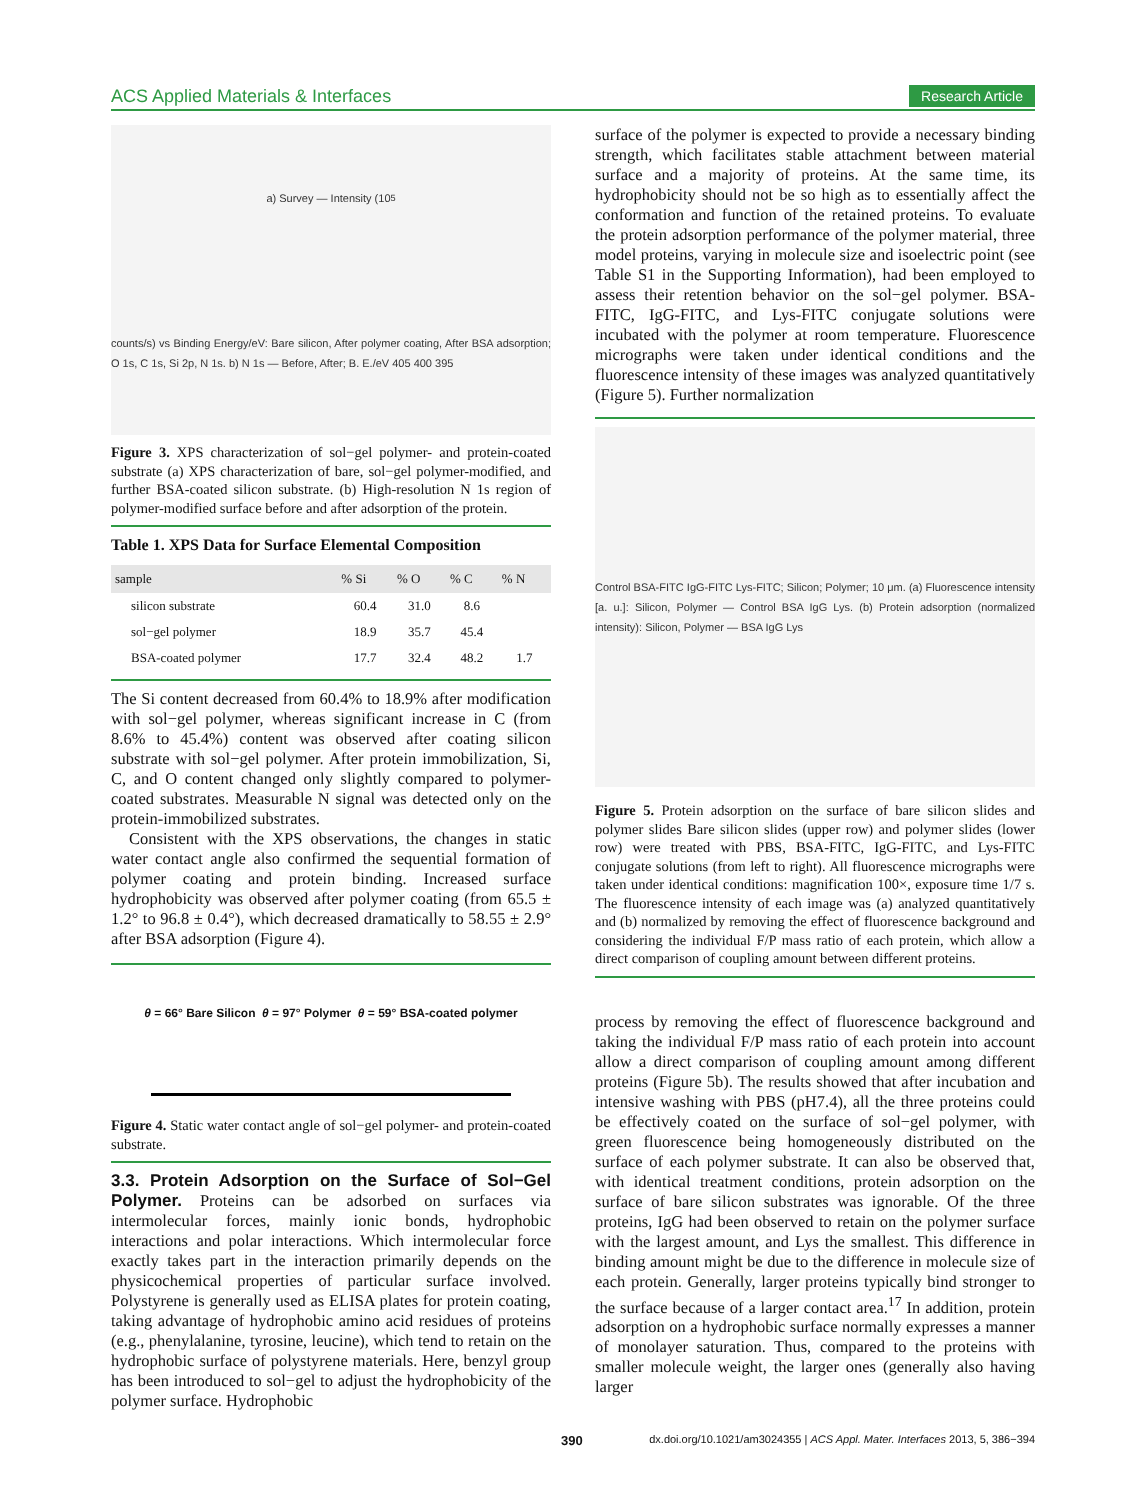ACS Applied Materials & Interfaces Research Article
a) Survey — Intensity (10<sup>5</sup> counts/s) vs Binding Energy/eV: Bare silicon, After polymer coating, After BSA adsorption; O 1s, C 1s, Si 2p, N 1s. b) N 1s — Before, After; B. E./eV 405 400 395
Figure 3. XPS characterization of sol−gel polymer- and protein-coated substrate (a) XPS characterization of bare, sol−gel polymer-modified, and further BSA-coated silicon substrate. (b) High-resolution N 1s region of polymer-modified surface before and after adsorption of the protein.
Table 1. XPS Data for Surface Elemental Composition
| sample | % Si | % O | % C | % N |
| --- | --- | --- | --- | --- |
| silicon substrate | 60.4 | 31.0 | 8.6 | |
| sol−gel polymer | 18.9 | 35.7 | 45.4 | |
| BSA-coated polymer | 17.7 | 32.4 | 48.2 | 1.7 |
The Si content decreased from 60.4% to 18.9% after modification with sol−gel polymer, whereas significant increase in C (from 8.6% to 45.4%) content was observed after coating silicon substrate with sol−gel polymer. After protein immobilization, Si, C, and O content changed only slightly compared to polymer-coated substrates. Measurable N signal was detected only on the protein-immobilized substrates.
Consistent with the XPS observations, the changes in static water contact angle also confirmed the sequential formation of polymer coating and protein binding. Increased surface hydrophobicity was observed after polymer coating (from 65.5 ± 1.2° to 96.8 ± 0.4°), which decreased dramatically to 58.55 ± 2.9° after BSA adsorption (Figure 4).
θ = 66° Bare Silicon θ = 97° Polymer θ = 59° BSA-coated polymer
Figure 4. Static water contact angle of sol−gel polymer- and protein-coated substrate.
3.3. Protein Adsorption on the Surface of Sol−Gel Polymer.
Proteins can be adsorbed on surfaces via intermolecular forces, mainly ionic bonds, hydrophobic interactions and polar interactions. Which intermolecular force exactly takes part in the interaction primarily depends on the physicochemical properties of particular surface involved. Polystyrene is generally used as ELISA plates for protein coating, taking advantage of hydrophobic amino acid residues of proteins (e.g., phenylalanine, tyrosine, leucine), which tend to retain on the hydrophobic surface of polystyrene materials. Here, benzyl group has been introduced to sol−gel to adjust the hydrophobicity of the polymer surface. Hydrophobic
surface of the polymer is expected to provide a necessary binding strength, which facilitates stable attachment between material surface and a majority of proteins. At the same time, its hydrophobicity should not be so high as to essentially affect the conformation and function of the retained proteins. To evaluate the protein adsorption performance of the polymer material, three model proteins, varying in molecule size and isoelectric point (see Table S1 in the Supporting Information), had been employed to assess their retention behavior on the sol−gel polymer. BSA-FITC, IgG-FITC, and Lys-FITC conjugate solutions were incubated with the polymer at room temperature. Fluorescence micrographs were taken under identical conditions and the fluorescence intensity of these images was analyzed quantitatively (Figure 5). Further normalization
Control BSA-FITC IgG-FITC Lys-FITC; Silicon; Polymer; 10 μm. (a) Fluorescence intensity [a. u.]: Silicon, Polymer — Control BSA IgG Lys. (b) Protein adsorption (normalized intensity): Silicon, Polymer — BSA IgG Lys
Figure 5. Protein adsorption on the surface of bare silicon slides and polymer slides Bare silicon slides (upper row) and polymer slides (lower row) were treated with PBS, BSA-FITC, IgG-FITC, and Lys-FITC conjugate solutions (from left to right). All fluorescence micrographs were taken under identical conditions: magnification 100×, exposure time 1/7 s. The fluorescence intensity of each image was (a) analyzed quantitatively and (b) normalized by removing the effect of fluorescence background and considering the individual F/P mass ratio of each protein, which allow a direct comparison of coupling amount between different proteins.
process by removing the effect of fluorescence background and taking the individual F/P mass ratio of each protein into account allow a direct comparison of coupling amount among different proteins (Figure 5b). The results showed that after incubation and intensive washing with PBS (pH7.4), all the three proteins could be effectively coated on the surface of sol−gel polymer, with green fluorescence being homogeneously distributed on the surface of each polymer substrate. It can also be observed that, with identical treatment conditions, protein adsorption on the surface of bare silicon substrates was ignorable. Of the three proteins, IgG had been observed to retain on the polymer surface with the largest amount, and Lys the smallest. This difference in binding amount might be due to the difference in molecule size of each protein. Generally, larger proteins typically bind stronger to the surface because of a larger contact area.<sup>17</sup> In addition, protein adsorption on a hydrophobic surface normally expresses a manner of monolayer saturation. Thus, compared to the proteins with smaller molecule weight, the larger ones (generally also having larger
390 dx.doi.org/10.1021/am3024355 | ACS Appl. Mater. Interfaces 2013, 5, 386−394